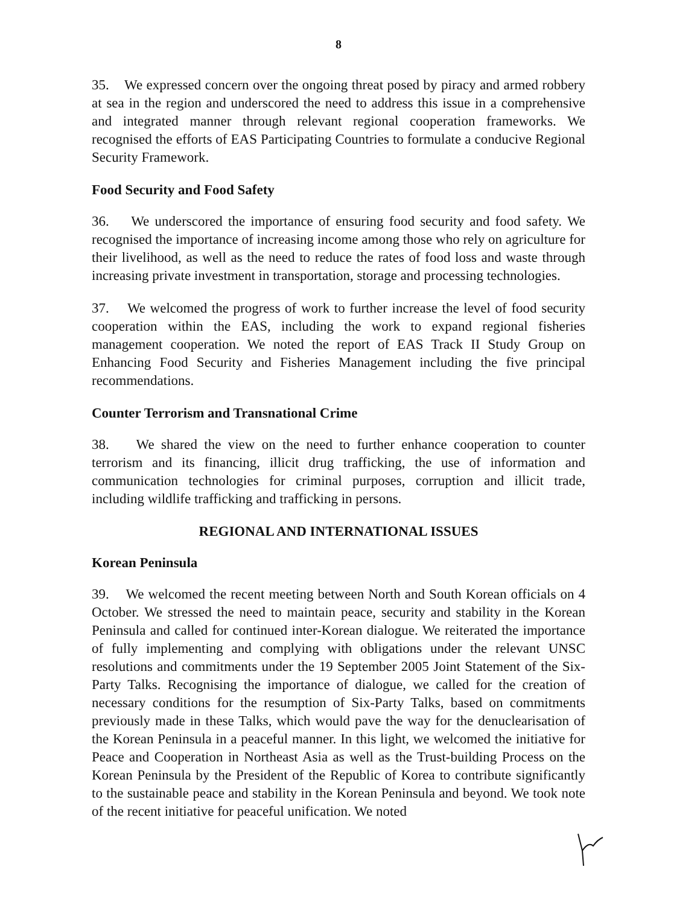8
35. We expressed concern over the ongoing threat posed by piracy and armed robbery at sea in the region and underscored the need to address this issue in a comprehensive and integrated manner through relevant regional cooperation frameworks. We recognised the efforts of EAS Participating Countries to formulate a conducive Regional Security Framework.
Food Security and Food Safety
36. We underscored the importance of ensuring food security and food safety. We recognised the importance of increasing income among those who rely on agriculture for their livelihood, as well as the need to reduce the rates of food loss and waste through increasing private investment in transportation, storage and processing technologies.
37. We welcomed the progress of work to further increase the level of food security cooperation within the EAS, including the work to expand regional fisheries management cooperation. We noted the report of EAS Track II Study Group on Enhancing Food Security and Fisheries Management including the five principal recommendations.
Counter Terrorism and Transnational Crime
38. We shared the view on the need to further enhance cooperation to counter terrorism and its financing, illicit drug trafficking, the use of information and communication technologies for criminal purposes, corruption and illicit trade, including wildlife trafficking and trafficking in persons.
REGIONAL AND INTERNATIONAL ISSUES
Korean Peninsula
39. We welcomed the recent meeting between North and South Korean officials on 4 October. We stressed the need to maintain peace, security and stability in the Korean Peninsula and called for continued inter-Korean dialogue. We reiterated the importance of fully implementing and complying with obligations under the relevant UNSC resolutions and commitments under the 19 September 2005 Joint Statement of the Six-Party Talks. Recognising the importance of dialogue, we called for the creation of necessary conditions for the resumption of Six-Party Talks, based on commitments previously made in these Talks, which would pave the way for the denuclearisation of the Korean Peninsula in a peaceful manner. In this light, we welcomed the initiative for Peace and Cooperation in Northeast Asia as well as the Trust-building Process on the Korean Peninsula by the President of the Republic of Korea to contribute significantly to the sustainable peace and stability in the Korean Peninsula and beyond. We took note of the recent initiative for peaceful unification. We noted